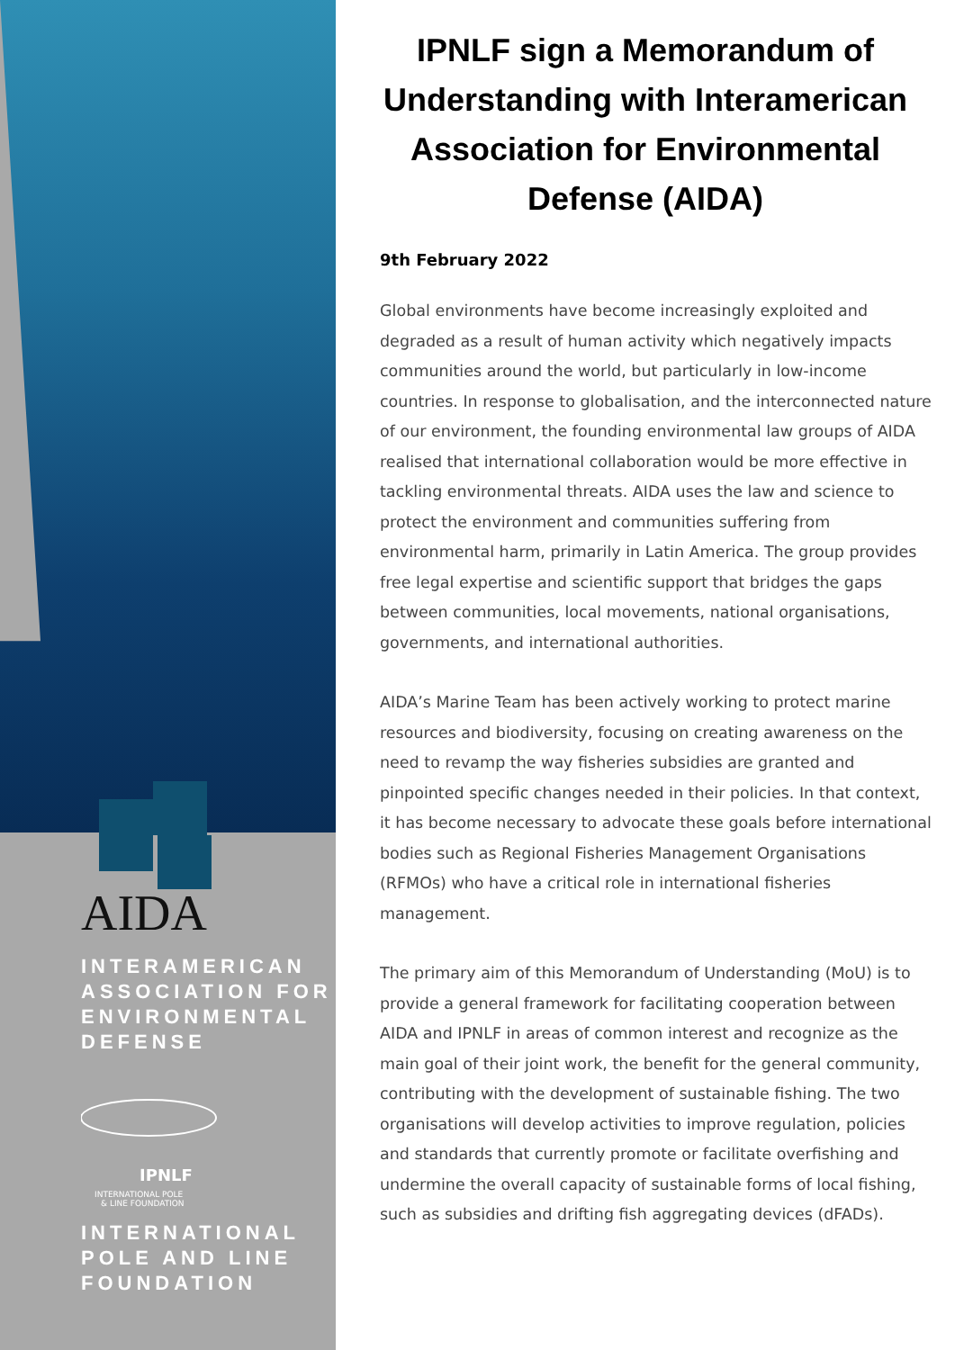AIDA
INTERAMERICAN
ASSOCIATION FOR
ENVIRONMENTAL
DEFENSE
IPNLF
INTERNATIONAL POLE
& LINE FOUNDATION
INTERNATIONAL
POLE AND LINE
FOUNDATION
IPNLF sign a Memorandum of Understanding with Interamerican Association for Environmental Defense (AIDA)
9th February 2022
Global environments have become increasingly exploited and degraded as a result of human activity which negatively impacts communities around the world, but particularly in low-income countries. In response to globalisation, and the interconnected nature of our environment, the founding environmental law groups of AIDA realised that international collaboration would be more effective in tackling environmental threats. AIDA uses the law and science to protect the environment and communities suffering from environmental harm, primarily in Latin America. The group provides free legal expertise and scientific support that bridges the gaps between communities, local movements, national organisations, governments, and international authorities.
AIDA’s Marine Team has been actively working to protect marine resources and biodiversity, focusing on creating awareness on the need to revamp the way fisheries subsidies are granted and pinpointed specific changes needed in their policies. In that context, it has become necessary to advocate these goals before international bodies such as Regional Fisheries Management Organisations (RFMOs) who have a critical role in international fisheries management.
The primary aim of this Memorandum of Understanding (MoU) is to provide a general framework for facilitating cooperation between AIDA and IPNLF in areas of common interest and recognize as the main goal of their joint work, the benefit for the general community, contributing with the development of sustainable fishing. The two organisations will develop activities to improve regulation, policies and standards that currently promote or facilitate overfishing and undermine the overall capacity of sustainable forms of local fishing, such as subsidies and drifting fish aggregating devices (dFADs).